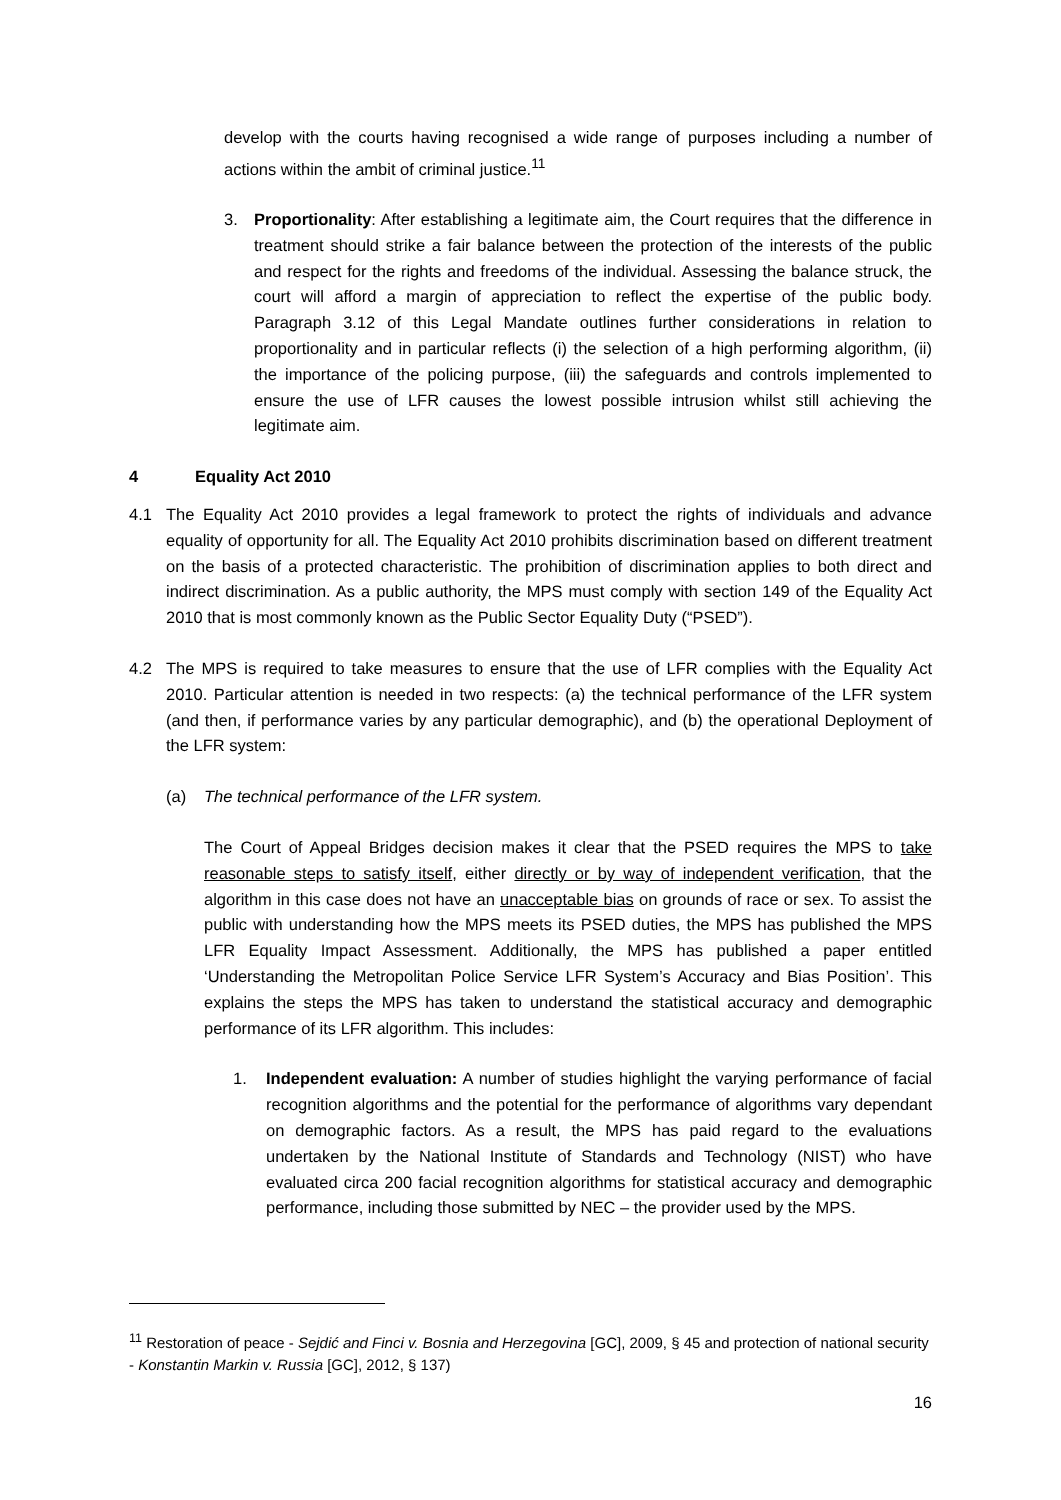develop with the courts having recognised a wide range of purposes including a number of actions within the ambit of criminal justice.<sup>11</sup>
3. Proportionality: After establishing a legitimate aim, the Court requires that the difference in treatment should strike a fair balance between the protection of the interests of the public and respect for the rights and freedoms of the individual. Assessing the balance struck, the court will afford a margin of appreciation to reflect the expertise of the public body. Paragraph 3.12 of this Legal Mandate outlines further considerations in relation to proportionality and in particular reflects (i) the selection of a high performing algorithm, (ii) the importance of the policing purpose, (iii) the safeguards and controls implemented to ensure the use of LFR causes the lowest possible intrusion whilst still achieving the legitimate aim.
4 Equality Act 2010
4.1 The Equality Act 2010 provides a legal framework to protect the rights of individuals and advance equality of opportunity for all. The Equality Act 2010 prohibits discrimination based on different treatment on the basis of a protected characteristic. The prohibition of discrimination applies to both direct and indirect discrimination. As a public authority, the MPS must comply with section 149 of the Equality Act 2010 that is most commonly known as the Public Sector Equality Duty (“PSED”).
4.2 The MPS is required to take measures to ensure that the use of LFR complies with the Equality Act 2010. Particular attention is needed in two respects: (a) the technical performance of the LFR system (and then, if performance varies by any particular demographic), and (b) the operational Deployment of the LFR system:
(a) The technical performance of the LFR system.
The Court of Appeal Bridges decision makes it clear that the PSED requires the MPS to take reasonable steps to satisfy itself, either directly or by way of independent verification, that the algorithm in this case does not have an unacceptable bias on grounds of race or sex. To assist the public with understanding how the MPS meets its PSED duties, the MPS has published the MPS LFR Equality Impact Assessment. Additionally, the MPS has published a paper entitled ‘Understanding the Metropolitan Police Service LFR System’s Accuracy and Bias Position’. This explains the steps the MPS has taken to understand the statistical accuracy and demographic performance of its LFR algorithm. This includes:
1. Independent evaluation: A number of studies highlight the varying performance of facial recognition algorithms and the potential for the performance of algorithms vary dependant on demographic factors. As a result, the MPS has paid regard to the evaluations undertaken by the National Institute of Standards and Technology (NIST) who have evaluated circa 200 facial recognition algorithms for statistical accuracy and demographic performance, including those submitted by NEC – the provider used by the MPS.
<sup>11</sup> Restoration of peace - Sejdić and Finci v. Bosnia and Herzegovina [GC], 2009, § 45 and protection of national security - Konstantin Markin v. Russia [GC], 2012, § 137)
16